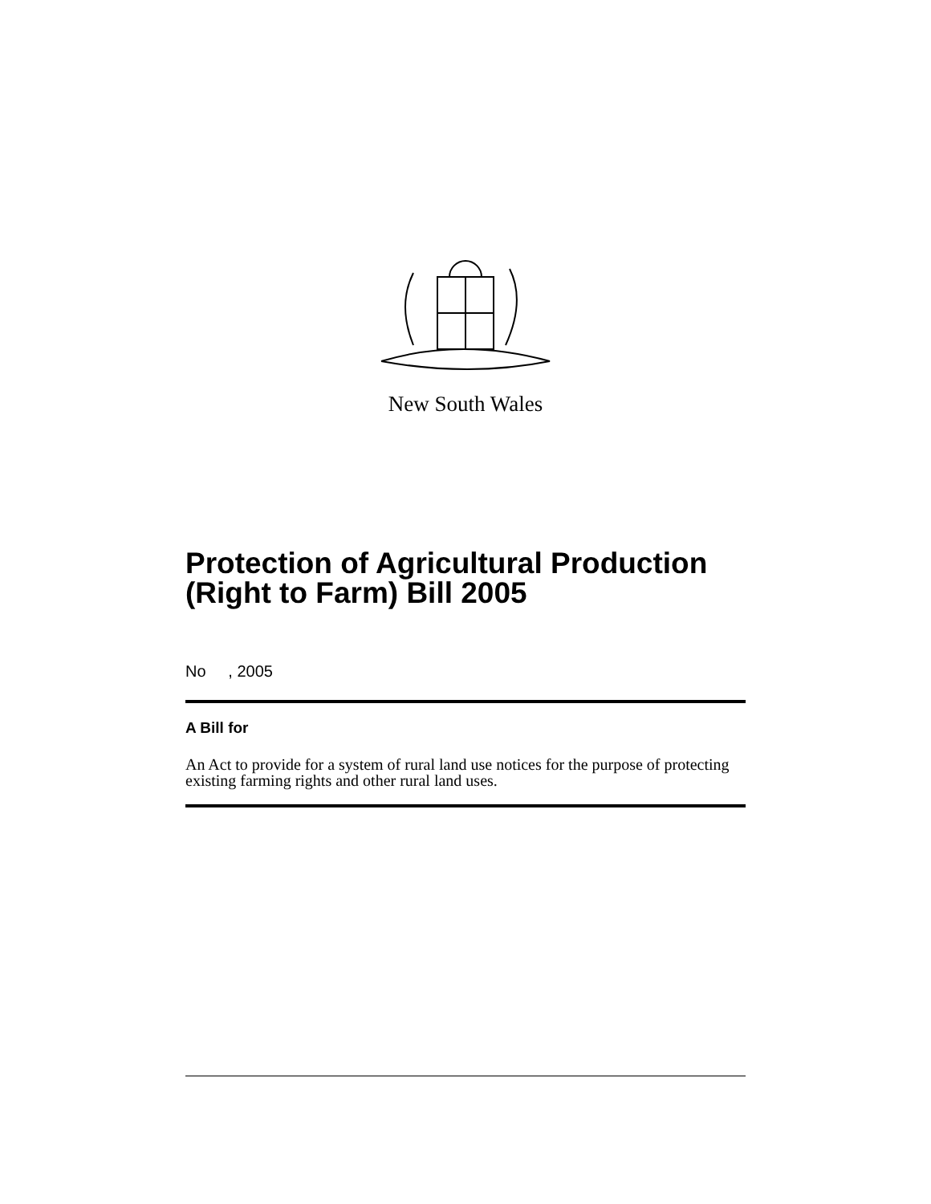New South Wales
Protection of Agricultural Production (Right to Farm) Bill 2005
No , 2005
A Bill for
An Act to provide for a system of rural land use notices for the purpose of protecting existing farming rights and other rural land uses.